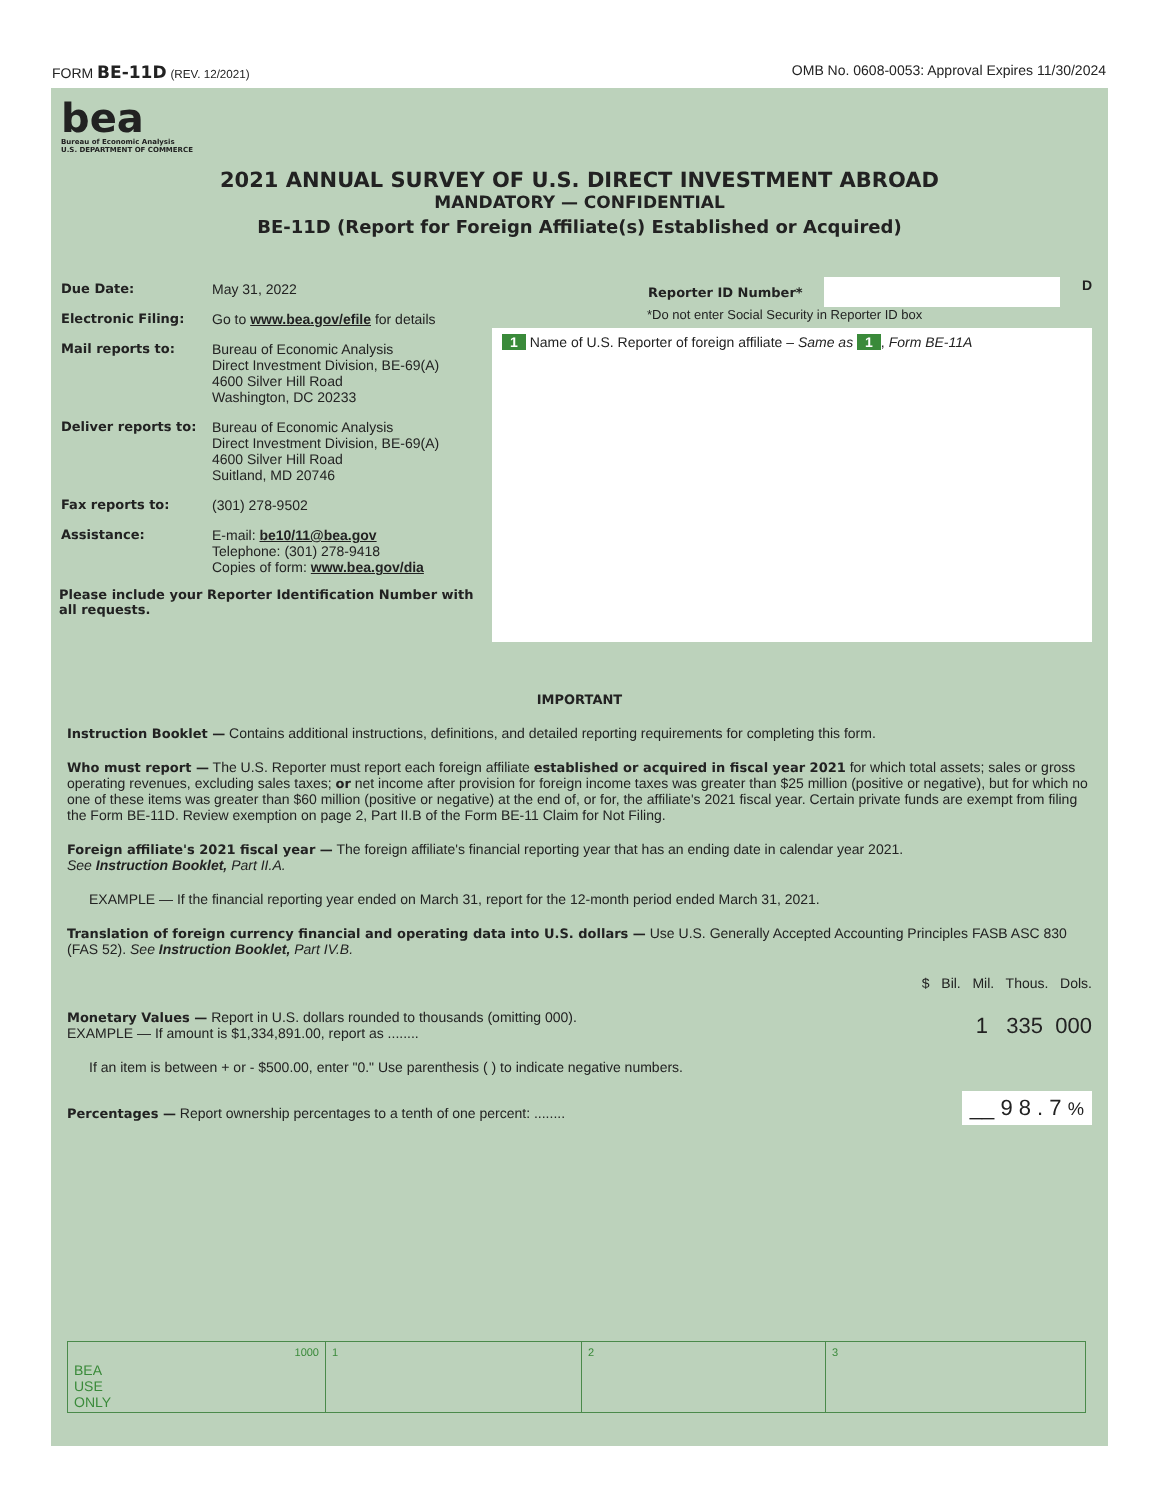FORM BE-11D (REV. 12/2021) OMB No. 0608-0053: Approval Expires 11/30/2024
bea
Bureau of Economic Analysis
U.S. DEPARTMENT OF COMMERCE
2021 ANNUAL SURVEY OF U.S. DIRECT INVESTMENT ABROAD
MANDATORY — CONFIDENTIAL
BE-11D (Report for Foreign Affiliate(s) Established or Acquired)
| Due Date: | May 31, 2022 |
| Electronic Filing: | Go to www.bea.gov/efile for details |
| Mail reports to: | Bureau of Economic Analysis Direct Investment Division, BE-69(A) 4600 Silver Hill Road Washington, DC 20233 |
| Deliver reports to: | Bureau of Economic Analysis Direct Investment Division, BE-69(A) 4600 Silver Hill Road Suitland, MD 20746 |
| Fax reports to: | (301) 278-9502 |
| Assistance: | E-mail: be10/11@bea.gov Telephone: (301) 278-9418 Copies of form: www.bea.gov/dia |
Please include your Reporter Identification Number with all requests.
Reporter ID Number* D
*Do not enter Social Security in Reporter ID box
1 Name of U.S. Reporter of foreign affiliate – Same as 1, Form BE-11A
IMPORTANT
Instruction Booklet — Contains additional instructions, definitions, and detailed reporting requirements for completing this form.
Who must report — The U.S. Reporter must report each foreign affiliate established or acquired in fiscal year 2021 for which total assets; sales or gross operating revenues, excluding sales taxes; or net income after provision for foreign income taxes was greater than $25 million (positive or negative), but for which no one of these items was greater than $60 million (positive or negative) at the end of, or for, the affiliate's 2021 fiscal year. Certain private funds are exempt from filing the Form BE-11D. Review exemption on page 2, Part II.B of the Form BE-11 Claim for Not Filing.
Foreign affiliate's 2021 fiscal year — The foreign affiliate's financial reporting year that has an ending date in calendar year 2021.
See Instruction Booklet, Part II.A.
EXAMPLE — If the financial reporting year ended on March 31, report for the 12-month period ended March 31, 2021.
Translation of foreign currency financial and operating data into U.S. dollars — Use U.S. Generally Accepted Accounting Principles FASB ASC 830 (FAS 52). See Instruction Booklet, Part IV.B.
$ Bil. Mil. Thous. Dols.
Monetary Values — Report in U.S. dollars rounded to thousands (omitting 000).
EXAMPLE — If amount is $1,334,891.00, report as ........ 1 335 000
If an item is between + or - $500.00, enter "0." Use parenthesis ( ) to indicate negative numbers.
Percentages — Report ownership percentages to a tenth of one percent: ........ __ 9 8 . 7 %
1000
BEA
USE
ONLY
1 2 3